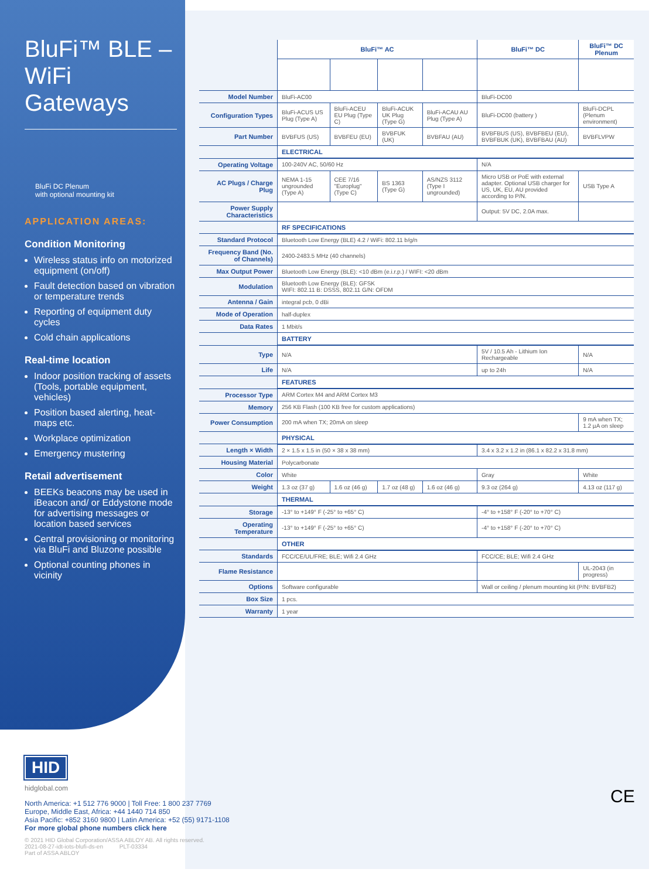BluFi™ BLE – WiFi Gateways
BluFi DC Plenum
with optional mounting kit
APPLICATION AREAS:
Condition Monitoring
Wireless status info on motorized equipment (on/off)
Fault detection based on vibration or temperature trends
Reporting of equipment duty cycles
Cold chain applications
Real-time location
Indoor position tracking of assets (Tools, portable equipment, vehicles)
Position based alerting, heat-maps etc.
Workplace optimization
Emergency mustering
Retail advertisement
BEEKs beacons may be used in iBeacon and/ or Eddystone mode for advertising messages or location based services
Central provisioning or monitoring via BluFi and Bluzone possible
Optional counting phones in vicinity
| | BluFi™ AC | | | | BluFi™ DC | BluFi™ DC Plenum |
| Model Number | BluFi-AC00 | | | | BluFi-DC00 | |
| Configuration Types | BluFi-ACUS US Plug (Type A) | BluFi-ACEU EU Plug (Type C) | BluFi-ACUK UK Plug (Type G) | BluFi-ACAU AU Plug (Type A) | BluFi-DC00 (battery ) | BluFi-DCPL (Plenum environment) |
| Part Number | BVBFUS (US) | BVBFEU (EU) | BVBFUK (UK) | BVBFAU (AU) | BVBFBUS (US), BVBFBEU (EU), BVBFBUK (UK), BVBFBAU (AU) | BVBFLVPW |
| | ELECTRICAL | | | | | |
| Operating Voltage | 100-240V AC, 50/60 Hz | | | | N/A | |
| AC Plugs / Charge Plug | NEMA 1-15 ungrounded (Type A) | CEE 7/16 "Europlug" (Type C) | BS 1363 (Type G) | AS/NZS 3112 (Type I ungrounded) | Micro USB or PoE with external adapter. Optional USB charger for US, UK, EU, AU provided according to P/N. | USB Type A |
| Power Supply Characteristics | | | | | Output: 5V DC, 2.0A max. | |
| | RF SPECIFICATIONS | | | | | |
| Standard Protocol | Bluetooth Low Energy (BLE) 4.2 / WiFi: 802.11 b/g/n | | | | | |
| Frequency Band (No. of Channels) | 2400-2483.5 MHz (40 channels) | | | | | |
| Max Output Power | Bluetooth Low Energy (BLE): <10 dBm (e.i.r.p.) / WIFI: <20 dBm | | | | | |
| Modulation | Bluetooth Low Energy (BLE): GFSK WIFI: 802.11 B: DSSS, 802.11 G/N: OFDM | | | | | |
| Antenna / Gain | integral pcb, 0 dBi | | | | | |
| Mode of Operation | half-duplex | | | | | |
| Data Rates | 1 Mbit/s | | | | | |
| | BATTERY | | | | | |
| Type | N/A | | | | 5V / 10.5 Ah - Lithium Ion Rechargeable | N/A |
| Life | N/A | | | | up to 24h | N/A |
| | FEATURES | | | | | |
| Processor Type | ARM Cortex M4 and ARM Cortex M3 | | | | | |
| Memory | 256 KB Flash (100 KB free for custom applications) | | | | | |
| Power Consumption | 200 mA when TX; 20mA on sleep | | | | | 9 mA when TX; 1.2 µA on sleep |
| | PHYSICAL | | | | | |
| Length × Width | 2 × 1.5 x 1.5 in (50 × 38 x 38 mm) | | | | 3.4 x 3.2 x 1.2 in (86.1 x 82.2 x 31.8 mm) | |
| Housing Material | Polycarbonate | | | | | |
| Color | White | | | | Gray | White |
| Weight | 1.3 oz (37 g) | 1.6 oz (46 g) | 1.7 oz (48 g) | 1.6 oz (46 g) | 9.3 oz (264 g) | 4.13 oz (117 g) |
| | THERMAL | | | | | |
| Storage | -13° to +149° F (-25° to +65° C) | | | | -4° to +158° F (-20° to +70° C) | |
| Operating Temperature | -13° to +149° F (-25° to +65° C) | | | | -4° to +158° F (-20° to +70° C) | |
| | OTHER | | | | | |
| Standards | FCC/CE/UL/FRE; BLE; Wifi 2.4 GHz | | | | FCC/CE; BLE; Wifi 2.4 GHz | |
| Flame Resistance | | | | | | UL-2043 (in progress) |
| Options | Software configurable | | | | Wall or ceiling / plenum mounting kit (P/N: BVBFB2) | |
| Box Size | 1 pcs. | | | | | |
| Warranty | 1 year | | | | | |
HID
hidglobal.com
North America: +1 512 776 9000 | Toll Free: 1 800 237 7769
Europe, Middle East, Africa: +44 1440 714 850
Asia Pacific: +852 3160 9800 | Latin America: +52 (55) 9171-1108
For more global phone numbers click here
© 2021 HID Global Corporation/ASSA ABLOY AB. All rights reserved.
2021-08-27-idt-iots-blufi-ds-en PLT-03334
Part of ASSA ABLOY
CE